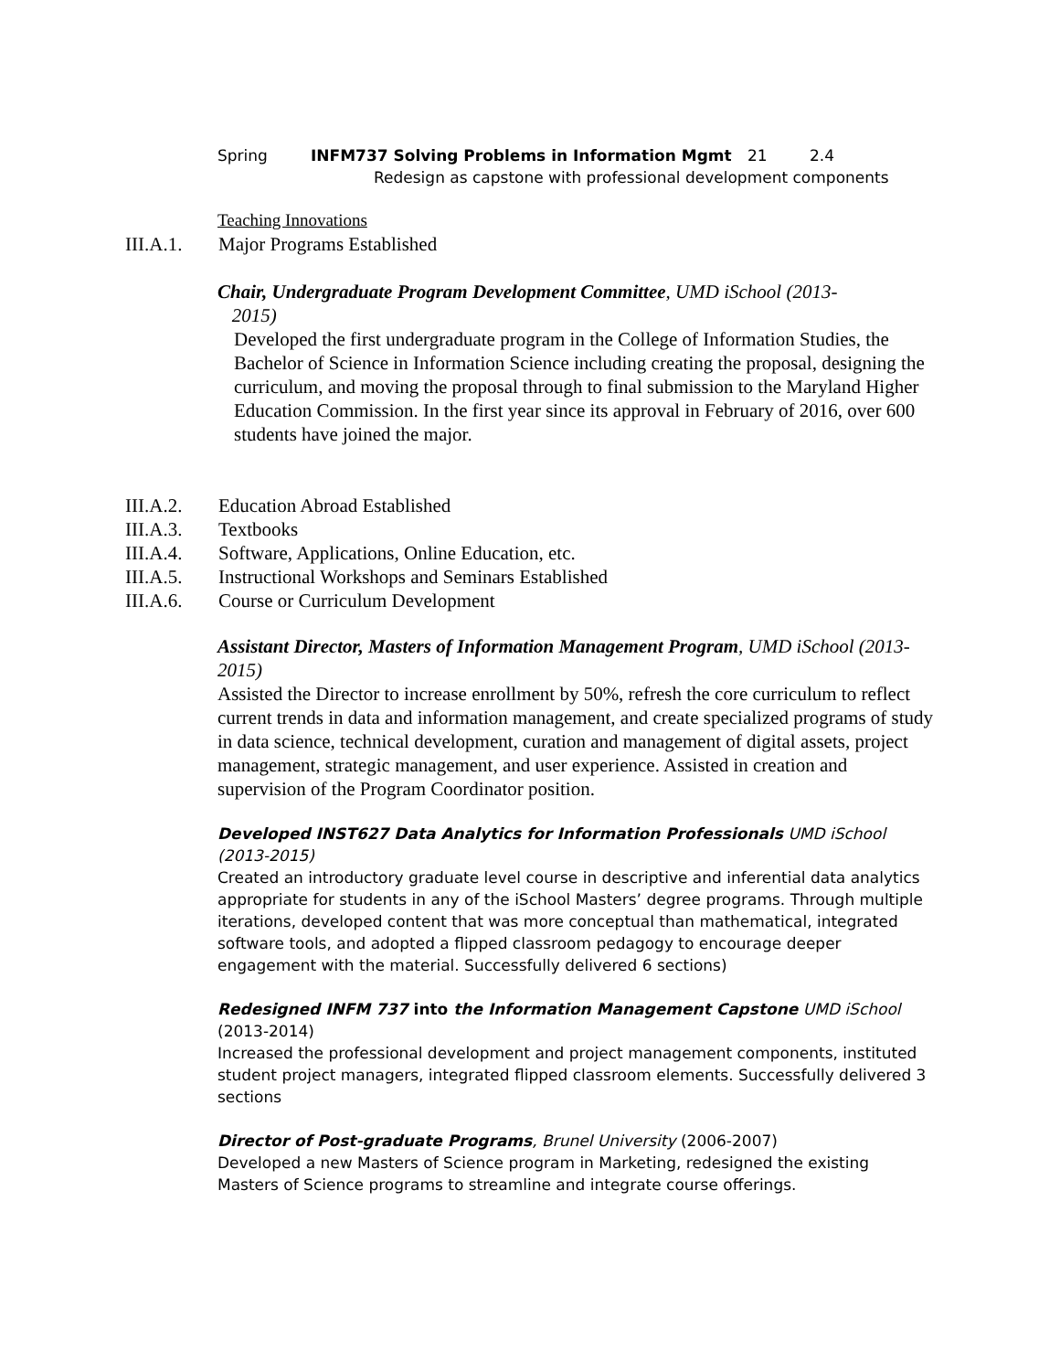Spring INFM737 Solving Problems in Information Mgmt 21 2.4
Redesign as capstone with professional development components
Teaching Innovations
III.A.1. Major Programs Established
Chair, Undergraduate Program Development Committee, UMD iSchool (2013-
2015)
Developed the first undergraduate program in the College of Information Studies, the Bachelor of Science in Information Science including creating the proposal, designing the curriculum, and moving the proposal through to final submission to the Maryland Higher Education Commission. In the first year since its approval in February of 2016, over 600 students have joined the major.
III.A.2. Education Abroad Established
III.A.3. Textbooks
III.A.4. Software, Applications, Online Education, etc.
III.A.5. Instructional Workshops and Seminars Established
III.A.6. Course or Curriculum Development
Assistant Director, Masters of Information Management Program, UMD iSchool (2013-2015)
Assisted the Director to increase enrollment by 50%, refresh the core curriculum to reflect current trends in data and information management, and create specialized programs of study in data science, technical development, curation and management of digital assets, project management, strategic management, and user experience. Assisted in creation and supervision of the Program Coordinator position.
Developed INST627 Data Analytics for Information Professionals UMD iSchool (2013-2015)
Created an introductory graduate level course in descriptive and inferential data analytics appropriate for students in any of the iSchool Masters’ degree programs. Through multiple iterations, developed content that was more conceptual than mathematical, integrated software tools, and adopted a flipped classroom pedagogy to encourage deeper engagement with the material. Successfully delivered 6 sections)
Redesigned INFM 737 into the Information Management Capstone UMD iSchool
(2013-2014)
Increased the professional development and project management components, instituted student project managers, integrated flipped classroom elements. Successfully delivered 3 sections
Director of Post-graduate Programs, Brunel University (2006-2007)
Developed a new Masters of Science program in Marketing, redesigned the existing Masters of Science programs to streamline and integrate course offerings.